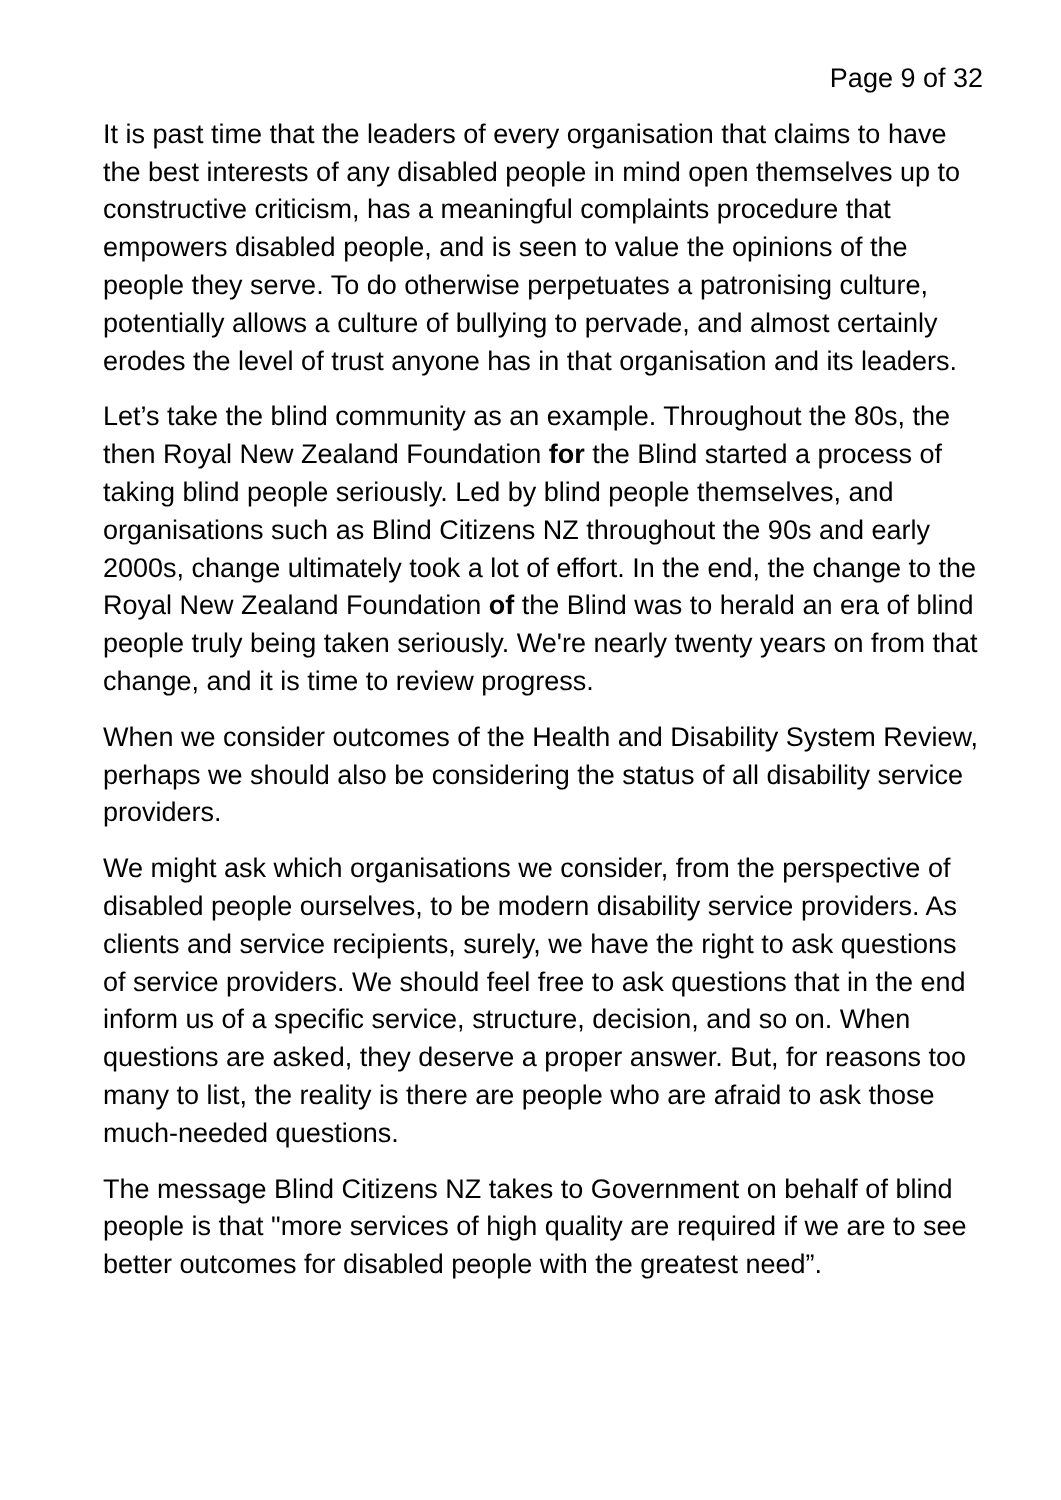Page 9 of 32
It is past time that the leaders of every organisation that claims to have the best interests of any disabled people in mind open themselves up to constructive criticism, has a meaningful complaints procedure that empowers disabled people, and is seen to value the opinions of the people they serve. To do otherwise perpetuates a patronising culture, potentially allows a culture of bullying to pervade, and almost certainly erodes the level of trust anyone has in that organisation and its leaders.
Let’s take the blind community as an example. Throughout the 80s, the then Royal New Zealand Foundation for the Blind started a process of taking blind people seriously. Led by blind people themselves, and organisations such as Blind Citizens NZ throughout the 90s and early 2000s, change ultimately took a lot of effort. In the end, the change to the Royal New Zealand Foundation of the Blind was to herald an era of blind people truly being taken seriously. We're nearly twenty years on from that change, and it is time to review progress.
When we consider outcomes of the Health and Disability System Review, perhaps we should also be considering the status of all disability service providers.
We might ask which organisations we consider, from the perspective of disabled people ourselves, to be modern disability service providers. As clients and service recipients, surely, we have the right to ask questions of service providers. We should feel free to ask questions that in the end inform us of a specific service, structure, decision, and so on. When questions are asked, they deserve a proper answer. But, for reasons too many to list, the reality is there are people who are afraid to ask those much-needed questions.
The message Blind Citizens NZ takes to Government on behalf of blind people is that "more services of high quality are required if we are to see better outcomes for disabled people with the greatest need”.